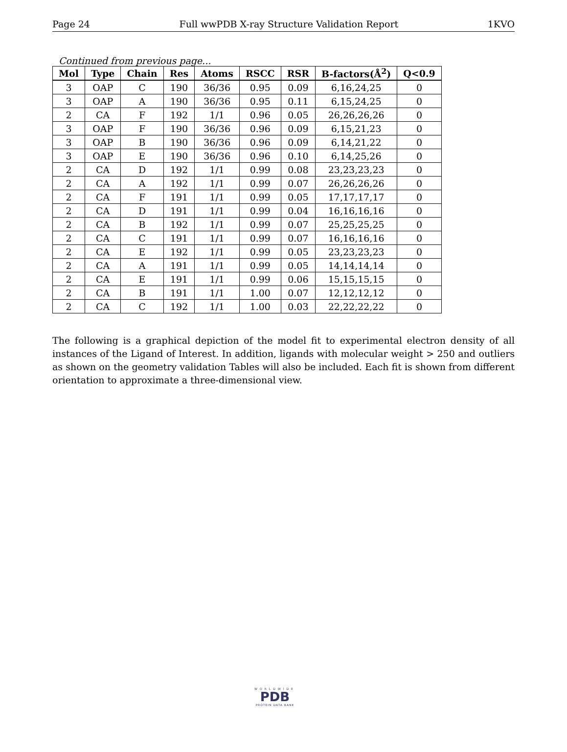Page 24 Full wwPDB X-ray Structure Validation Report 1KVO
Continued from previous page...
| Mol | Type | Chain | Res | Atoms | RSCC | RSR | B-factors(Å<sup>2</sup>) | Q<0.9 |
| --- | --- | --- | --- | --- | --- | --- | --- | --- |
| 3 | OAP | C | 190 | 36/36 | 0.95 | 0.09 | 6,16,24,25 | 0 |
| 3 | OAP | A | 190 | 36/36 | 0.95 | 0.11 | 6,15,24,25 | 0 |
| 2 | CA | F | 192 | 1/1 | 0.96 | 0.05 | 26,26,26,26 | 0 |
| 3 | OAP | F | 190 | 36/36 | 0.96 | 0.09 | 6,15,21,23 | 0 |
| 3 | OAP | B | 190 | 36/36 | 0.96 | 0.09 | 6,14,21,22 | 0 |
| 3 | OAP | E | 190 | 36/36 | 0.96 | 0.10 | 6,14,25,26 | 0 |
| 2 | CA | D | 192 | 1/1 | 0.99 | 0.08 | 23,23,23,23 | 0 |
| 2 | CA | A | 192 | 1/1 | 0.99 | 0.07 | 26,26,26,26 | 0 |
| 2 | CA | F | 191 | 1/1 | 0.99 | 0.05 | 17,17,17,17 | 0 |
| 2 | CA | D | 191 | 1/1 | 0.99 | 0.04 | 16,16,16,16 | 0 |
| 2 | CA | B | 192 | 1/1 | 0.99 | 0.07 | 25,25,25,25 | 0 |
| 2 | CA | C | 191 | 1/1 | 0.99 | 0.07 | 16,16,16,16 | 0 |
| 2 | CA | E | 192 | 1/1 | 0.99 | 0.05 | 23,23,23,23 | 0 |
| 2 | CA | A | 191 | 1/1 | 0.99 | 0.05 | 14,14,14,14 | 0 |
| 2 | CA | E | 191 | 1/1 | 0.99 | 0.06 | 15,15,15,15 | 0 |
| 2 | CA | B | 191 | 1/1 | 1.00 | 0.07 | 12,12,12,12 | 0 |
| 2 | CA | C | 192 | 1/1 | 1.00 | 0.03 | 22,22,22,22 | 0 |
The following is a graphical depiction of the model fit to experimental electron density of all instances of the Ligand of Interest. In addition, ligands with molecular weight > 250 and outliers as shown on the geometry validation Tables will also be included. Each fit is shown from different orientation to approximate a three-dimensional view.
WORLDWIDE
PDB
PROTEIN DATA BANK